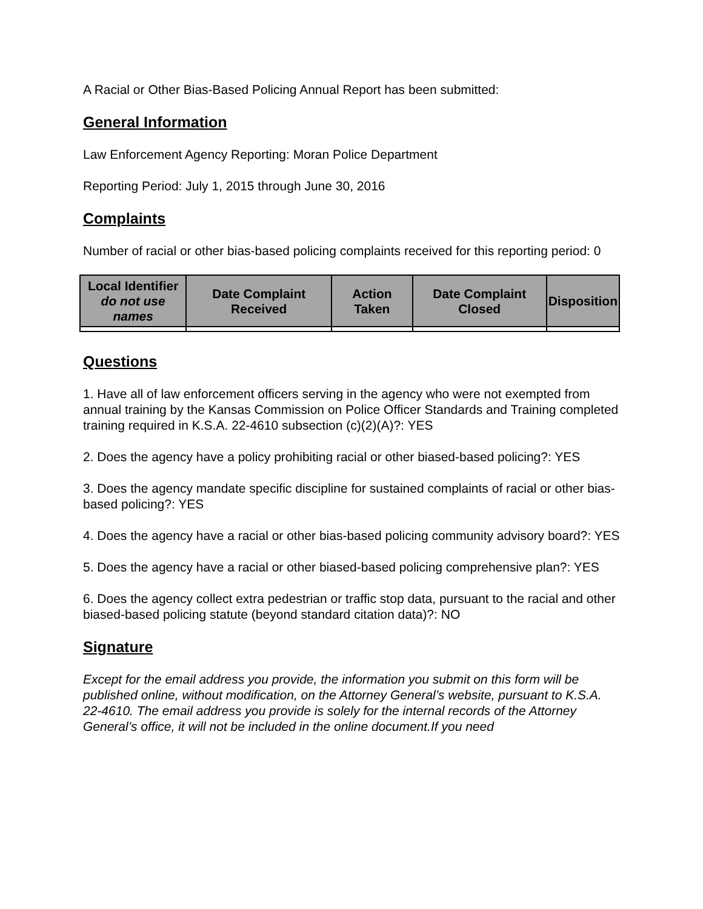A Racial or Other Bias-Based Policing Annual Report has been submitted:
General Information
Law Enforcement Agency Reporting: Moran Police Department
Reporting Period: July 1, 2015 through June 30, 2016
Complaints
Number of racial or other bias-based policing complaints received for this reporting period: 0
| Local Identifier do not use names | Date Complaint Received | Action Taken | Date Complaint Closed | Disposition |
| --- | --- | --- | --- | --- |
Questions
1. Have all of law enforcement officers serving in the agency who were not exempted from annual training by the Kansas Commission on Police Officer Standards and Training completed training required in K.S.A. 22-4610 subsection (c)(2)(A)?: YES
2. Does the agency have a policy prohibiting racial or other biased-based policing?: YES
3. Does the agency mandate specific discipline for sustained complaints of racial or other bias-based policing?: YES
4. Does the agency have a racial or other bias-based policing community advisory board?: YES
5. Does the agency have a racial or other biased-based policing comprehensive plan?: YES
6. Does the agency collect extra pedestrian or traffic stop data, pursuant to the racial and other biased-based policing statute (beyond standard citation data)?: NO
Signature
Except for the email address you provide, the information you submit on this form will be published online, without modification, on the Attorney General’s website, pursuant to K.S.A. 22-4610. The email address you provide is solely for the internal records of the Attorney General’s office, it will not be included in the online document.If you need